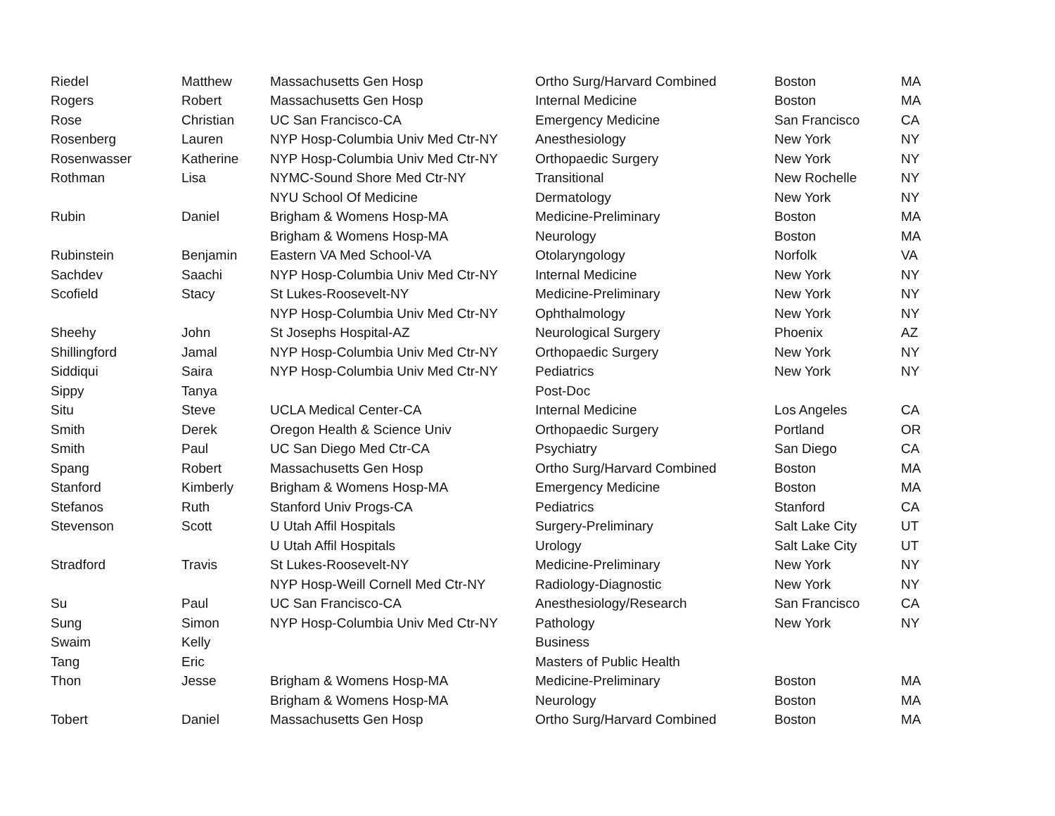| Riedel | Matthew | Massachusetts Gen Hosp | Ortho Surg/Harvard Combined | Boston | MA |
| Rogers | Robert | Massachusetts Gen Hosp | Internal Medicine | Boston | MA |
| Rose | Christian | UC San Francisco-CA | Emergency Medicine | San Francisco | CA |
| Rosenberg | Lauren | NYP Hosp-Columbia Univ Med Ctr-NY | Anesthesiology | New York | NY |
| Rosenwasser | Katherine | NYP Hosp-Columbia Univ Med Ctr-NY | Orthopaedic Surgery | New York | NY |
| Rothman | Lisa | NYMC-Sound Shore Med Ctr-NY | Transitional | New Rochelle | NY |
| | | NYU School Of Medicine | Dermatology | New York | NY |
| Rubin | Daniel | Brigham & Womens Hosp-MA | Medicine-Preliminary | Boston | MA |
| | | Brigham & Womens Hosp-MA | Neurology | Boston | MA |
| Rubinstein | Benjamin | Eastern VA Med School-VA | Otolaryngology | Norfolk | VA |
| Sachdev | Saachi | NYP Hosp-Columbia Univ Med Ctr-NY | Internal Medicine | New York | NY |
| Scofield | Stacy | St Lukes-Roosevelt-NY | Medicine-Preliminary | New York | NY |
| | | NYP Hosp-Columbia Univ Med Ctr-NY | Ophthalmology | New York | NY |
| Sheehy | John | St Josephs Hospital-AZ | Neurological Surgery | Phoenix | AZ |
| Shillingford | Jamal | NYP Hosp-Columbia Univ Med Ctr-NY | Orthopaedic Surgery | New York | NY |
| Siddiqui | Saira | NYP Hosp-Columbia Univ Med Ctr-NY | Pediatrics | New York | NY |
| Sippy | Tanya | | Post-Doc | | |
| Situ | Steve | UCLA Medical Center-CA | Internal Medicine | Los Angeles | CA |
| Smith | Derek | Oregon Health & Science Univ | Orthopaedic Surgery | Portland | OR |
| Smith | Paul | UC San Diego Med Ctr-CA | Psychiatry | San Diego | CA |
| Spang | Robert | Massachusetts Gen Hosp | Ortho Surg/Harvard Combined | Boston | MA |
| Stanford | Kimberly | Brigham & Womens Hosp-MA | Emergency Medicine | Boston | MA |
| Stefanos | Ruth | Stanford Univ Progs-CA | Pediatrics | Stanford | CA |
| Stevenson | Scott | U Utah Affil Hospitals | Surgery-Preliminary | Salt Lake City | UT |
| | | U Utah Affil Hospitals | Urology | Salt Lake City | UT |
| Stradford | Travis | St Lukes-Roosevelt-NY | Medicine-Preliminary | New York | NY |
| | | NYP Hosp-Weill Cornell Med Ctr-NY | Radiology-Diagnostic | New York | NY |
| Su | Paul | UC San Francisco-CA | Anesthesiology/Research | San Francisco | CA |
| Sung | Simon | NYP Hosp-Columbia Univ Med Ctr-NY | Pathology | New York | NY |
| Swaim | Kelly | | Business | | |
| Tang | Eric | | Masters of Public Health | | |
| Thon | Jesse | Brigham & Womens Hosp-MA | Medicine-Preliminary | Boston | MA |
| | | Brigham & Womens Hosp-MA | Neurology | Boston | MA |
| Tobert | Daniel | Massachusetts Gen Hosp | Ortho Surg/Harvard Combined | Boston | MA |